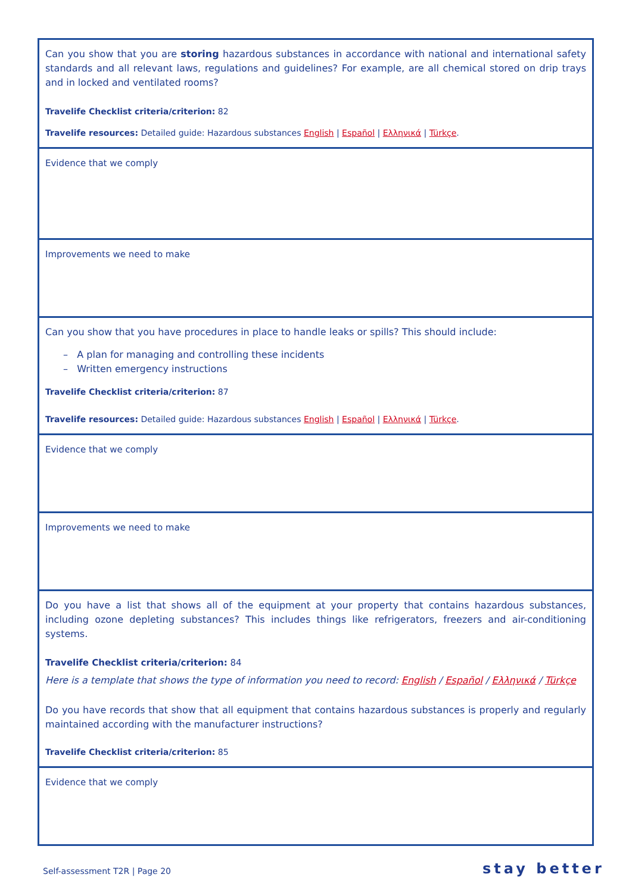| Can you show that you are storing hazardous substances in accordance with national and international safety standards and all relevant laws, regulations and guidelines? For example, are all chemical stored on drip trays and in locked and ventilated rooms? Travelife Checklist criteria/criterion: 82 Travelife resources: Detailed guide: Hazardous substances English / Español / Ελληνικά / Türkçe . |
| Evidence that we comply |
| Improvements we need to make |
| Can you show that you have procedures in place to handle leaks or spills? This should include: – A plan for managing and controlling these incidents – Written emergency instructions Travelife Checklist criteria/criterion: 87 Travelife resources: Detailed guide: Hazardous substances English / Español / Ελληνικά / Türkçe . |
| Evidence that we comply |
| Improvements we need to make |
| Do you have a list that shows all of the equipment at your property that contains hazardous substances, including ozone depleting substances? This includes things like refrigerators, freezers and air-conditioning systems. Travelife Checklist criteria/criterion: 84 Here is a template that shows the type of information you need to record: English / Español / Ελληνικά / Türkçe Do you have records that show that all equipment that contains hazardous substances is properly and regularly maintained according with the manufacturer instructions? Travelife Checklist criteria/criterion: 85 |
| Evidence that we comply |
Self-assessment T2R | Page 20 stay better